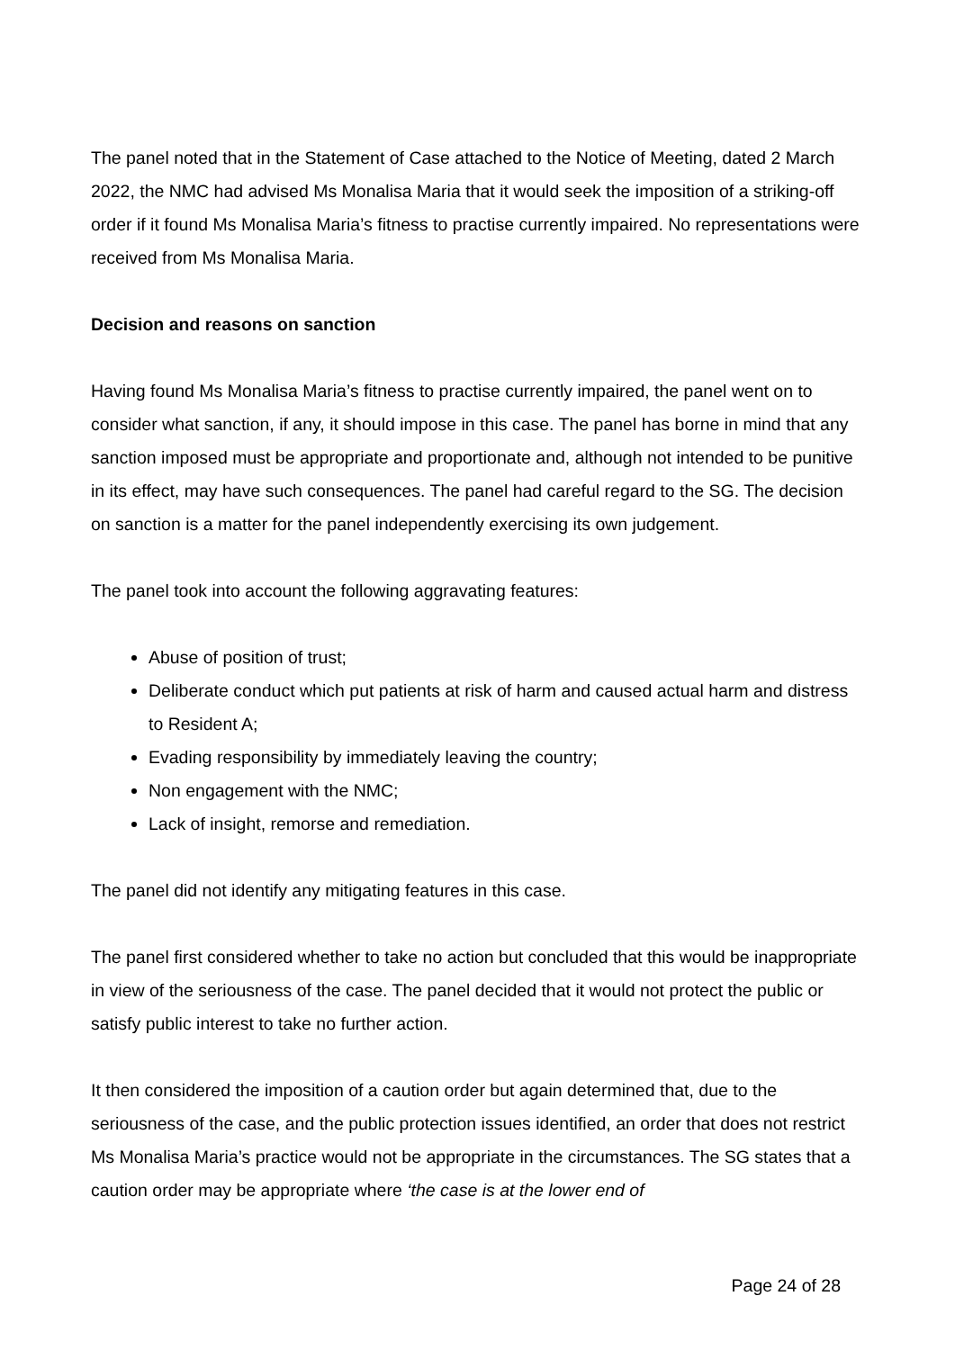The panel noted that in the Statement of Case attached to the Notice of Meeting, dated 2 March 2022, the NMC had advised Ms Monalisa Maria that it would seek the imposition of a striking-off order if it found Ms Monalisa Maria’s fitness to practise currently impaired. No representations were received from Ms Monalisa Maria.
Decision and reasons on sanction
Having found Ms Monalisa Maria’s fitness to practise currently impaired, the panel went on to consider what sanction, if any, it should impose in this case. The panel has borne in mind that any sanction imposed must be appropriate and proportionate and, although not intended to be punitive in its effect, may have such consequences. The panel had careful regard to the SG. The decision on sanction is a matter for the panel independently exercising its own judgement.
The panel took into account the following aggravating features:
Abuse of position of trust;
Deliberate conduct which put patients at risk of harm and caused actual harm and distress to Resident A;
Evading responsibility by immediately leaving the country;
Non engagement with the NMC;
Lack of insight, remorse and remediation.
The panel did not identify any mitigating features in this case.
The panel first considered whether to take no action but concluded that this would be inappropriate in view of the seriousness of the case. The panel decided that it would not protect the public or satisfy public interest to take no further action.
It then considered the imposition of a caution order but again determined that, due to the seriousness of the case, and the public protection issues identified, an order that does not restrict Ms Monalisa Maria’s practice would not be appropriate in the circumstances. The SG states that a caution order may be appropriate where ‘the case is at the lower end of
Page 24 of 28